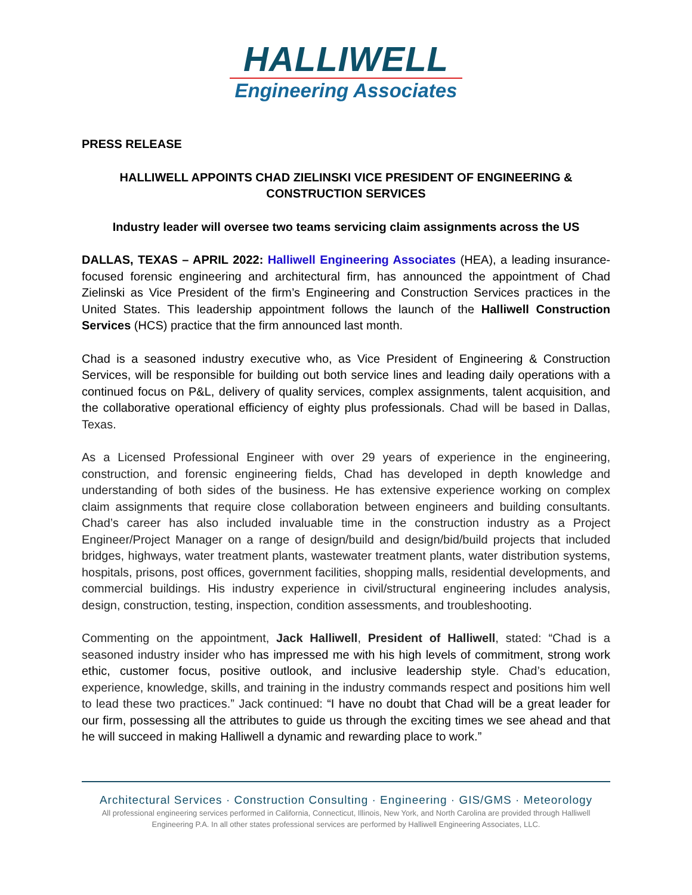HALLIWELL
Engineering Associates
PRESS RELEASE
HALLIWELL APPOINTS CHAD ZIELINSKI VICE PRESIDENT OF ENGINEERING & CONSTRUCTION SERVICES
Industry leader will oversee two teams servicing claim assignments across the US
DALLAS, TEXAS – APRIL 2022: Halliwell Engineering Associates (HEA), a leading insurance-focused forensic engineering and architectural firm, has announced the appointment of Chad Zielinski as Vice President of the firm’s Engineering and Construction Services practices in the United States. This leadership appointment follows the launch of the Halliwell Construction Services (HCS) practice that the firm announced last month.
Chad is a seasoned industry executive who, as Vice President of Engineering & Construction Services, will be responsible for building out both service lines and leading daily operations with a continued focus on P&L, delivery of quality services, complex assignments, talent acquisition, and the collaborative operational efficiency of eighty plus professionals. Chad will be based in Dallas, Texas.
As a Licensed Professional Engineer with over 29 years of experience in the engineering, construction, and forensic engineering fields, Chad has developed in depth knowledge and understanding of both sides of the business. He has extensive experience working on complex claim assignments that require close collaboration between engineers and building consultants. Chad’s career has also included invaluable time in the construction industry as a Project Engineer/Project Manager on a range of design/build and design/bid/build projects that included bridges, highways, water treatment plants, wastewater treatment plants, water distribution systems, hospitals, prisons, post offices, government facilities, shopping malls, residential developments, and commercial buildings. His industry experience in civil/structural engineering includes analysis, design, construction, testing, inspection, condition assessments, and troubleshooting.
Commenting on the appointment, Jack Halliwell, President of Halliwell, stated: “Chad is a seasoned industry insider who has impressed me with his high levels of commitment, strong work ethic, customer focus, positive outlook, and inclusive leadership style. Chad’s education, experience, knowledge, skills, and training in the industry commands respect and positions him well to lead these two practices.” Jack continued: “I have no doubt that Chad will be a great leader for our firm, possessing all the attributes to guide us through the exciting times we see ahead and that he will succeed in making Halliwell a dynamic and rewarding place to work.”
Architectural Services · Construction Consulting · Engineering · GIS/GMS · Meteorology
All professional engineering services performed in California, Connecticut, Illinois, New York, and North Carolina are provided through Halliwell Engineering P.A. In all other states professional services are performed by Halliwell Engineering Associates, LLC.